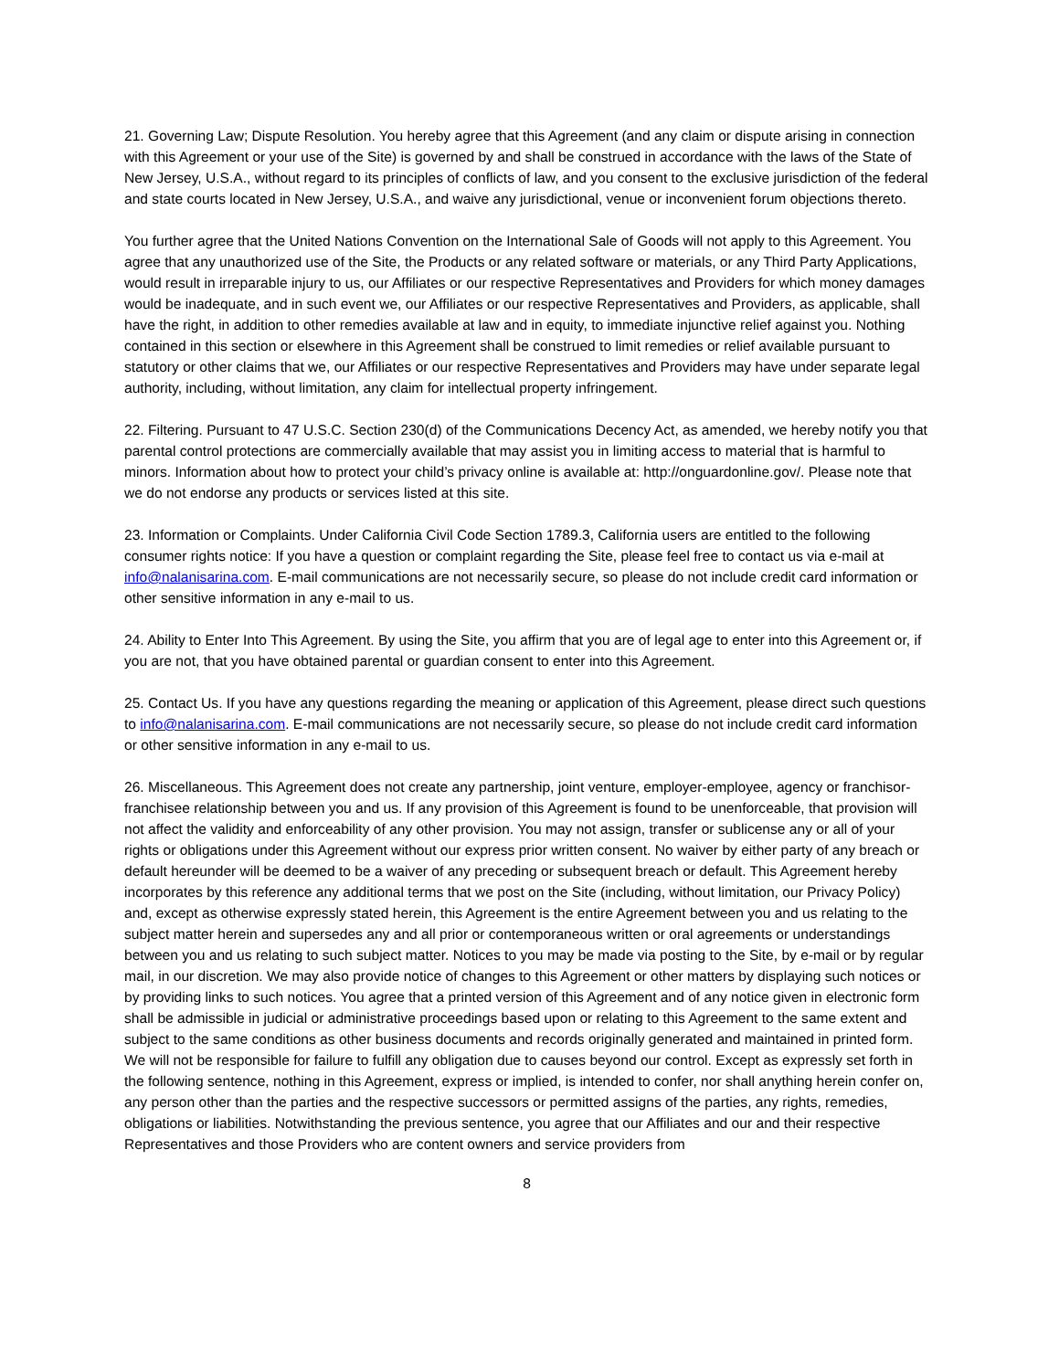21. Governing Law; Dispute Resolution. You hereby agree that this Agreement (and any claim or dispute arising in connection with this Agreement or your use of the Site) is governed by and shall be construed in accordance with the laws of the State of New Jersey, U.S.A., without regard to its principles of conflicts of law, and you consent to the exclusive jurisdiction of the federal and state courts located in New Jersey, U.S.A., and waive any jurisdictional, venue or inconvenient forum objections thereto.
You further agree that the United Nations Convention on the International Sale of Goods will not apply to this Agreement. You agree that any unauthorized use of the Site, the Products or any related software or materials, or any Third Party Applications, would result in irreparable injury to us, our Affiliates or our respective Representatives and Providers for which money damages would be inadequate, and in such event we, our Affiliates or our respective Representatives and Providers, as applicable, shall have the right, in addition to other remedies available at law and in equity, to immediate injunctive relief against you. Nothing contained in this section or elsewhere in this Agreement shall be construed to limit remedies or relief available pursuant to statutory or other claims that we, our Affiliates or our respective Representatives and Providers may have under separate legal authority, including, without limitation, any claim for intellectual property infringement.
22. Filtering. Pursuant to 47 U.S.C. Section 230(d) of the Communications Decency Act, as amended, we hereby notify you that parental control protections are commercially available that may assist you in limiting access to material that is harmful to minors. Information about how to protect your child’s privacy online is available at: http://onguardonline.gov/. Please note that we do not endorse any products or services listed at this site.
23. Information or Complaints. Under California Civil Code Section 1789.3, California users are entitled to the following consumer rights notice: If you have a question or complaint regarding the Site, please feel free to contact us via e-mail at info@nalanisarina.com. E-mail communications are not necessarily secure, so please do not include credit card information or other sensitive information in any e-mail to us.
24. Ability to Enter Into This Agreement. By using the Site, you affirm that you are of legal age to enter into this Agreement or, if you are not, that you have obtained parental or guardian consent to enter into this Agreement.
25. Contact Us. If you have any questions regarding the meaning or application of this Agreement, please direct such questions to info@nalanisarina.com. E-mail communications are not necessarily secure, so please do not include credit card information or other sensitive information in any e-mail to us.
26. Miscellaneous. This Agreement does not create any partnership, joint venture, employer-employee, agency or franchisor-franchisee relationship between you and us. If any provision of this Agreement is found to be unenforceable, that provision will not affect the validity and enforceability of any other provision. You may not assign, transfer or sublicense any or all of your rights or obligations under this Agreement without our express prior written consent. No waiver by either party of any breach or default hereunder will be deemed to be a waiver of any preceding or subsequent breach or default. This Agreement hereby incorporates by this reference any additional terms that we post on the Site (including, without limitation, our Privacy Policy) and, except as otherwise expressly stated herein, this Agreement is the entire Agreement between you and us relating to the subject matter herein and supersedes any and all prior or contemporaneous written or oral agreements or understandings between you and us relating to such subject matter. Notices to you may be made via posting to the Site, by e-mail or by regular mail, in our discretion. We may also provide notice of changes to this Agreement or other matters by displaying such notices or by providing links to such notices. You agree that a printed version of this Agreement and of any notice given in electronic form shall be admissible in judicial or administrative proceedings based upon or relating to this Agreement to the same extent and subject to the same conditions as other business documents and records originally generated and maintained in printed form. We will not be responsible for failure to fulfill any obligation due to causes beyond our control. Except as expressly set forth in the following sentence, nothing in this Agreement, express or implied, is intended to confer, nor shall anything herein confer on, any person other than the parties and the respective successors or permitted assigns of the parties, any rights, remedies, obligations or liabilities. Notwithstanding the previous sentence, you agree that our Affiliates and our and their respective Representatives and those Providers who are content owners and service providers from
8